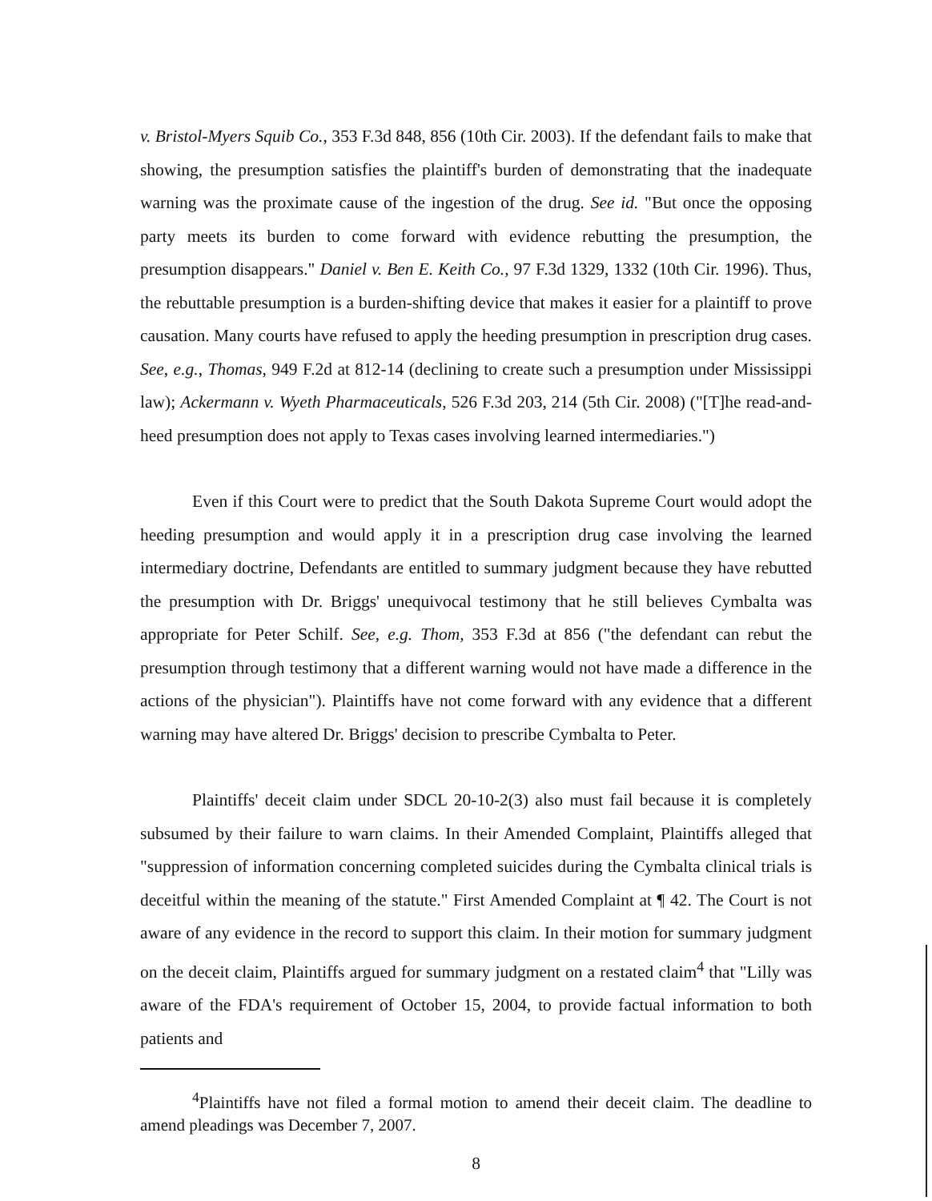v. Bristol-Myers Squib Co., 353 F.3d 848, 856 (10th Cir. 2003). If the defendant fails to make that showing, the presumption satisfies the plaintiff's burden of demonstrating that the inadequate warning was the proximate cause of the ingestion of the drug. See id. "But once the opposing party meets its burden to come forward with evidence rebutting the presumption, the presumption disappears." Daniel v. Ben E. Keith Co., 97 F.3d 1329, 1332 (10th Cir. 1996). Thus, the rebuttable presumption is a burden-shifting device that makes it easier for a plaintiff to prove causation. Many courts have refused to apply the heeding presumption in prescription drug cases. See, e.g., Thomas, 949 F.2d at 812-14 (declining to create such a presumption under Mississippi law); Ackermann v. Wyeth Pharmaceuticals, 526 F.3d 203, 214 (5th Cir. 2008) ("[T]he read-and-heed presumption does not apply to Texas cases involving learned intermediaries.")
Even if this Court were to predict that the South Dakota Supreme Court would adopt the heeding presumption and would apply it in a prescription drug case involving the learned intermediary doctrine, Defendants are entitled to summary judgment because they have rebutted the presumption with Dr. Briggs' unequivocal testimony that he still believes Cymbalta was appropriate for Peter Schilf. See, e.g. Thom, 353 F.3d at 856 ("the defendant can rebut the presumption through testimony that a different warning would not have made a difference in the actions of the physician"). Plaintiffs have not come forward with any evidence that a different warning may have altered Dr. Briggs' decision to prescribe Cymbalta to Peter.
Plaintiffs' deceit claim under SDCL 20-10-2(3) also must fail because it is completely subsumed by their failure to warn claims. In their Amended Complaint, Plaintiffs alleged that "suppression of information concerning completed suicides during the Cymbalta clinical trials is deceitful within the meaning of the statute." First Amended Complaint at ¶ 42. The Court is not aware of any evidence in the record to support this claim. In their motion for summary judgment on the deceit claim, Plaintiffs argued for summary judgment on a restated claim<sup>4</sup> that "Lilly was aware of the FDA's requirement of October 15, 2004, to provide factual information to both patients and
<sup>4</sup> Plaintiffs have not filed a formal motion to amend their deceit claim. The deadline to amend pleadings was December 7, 2007.
8